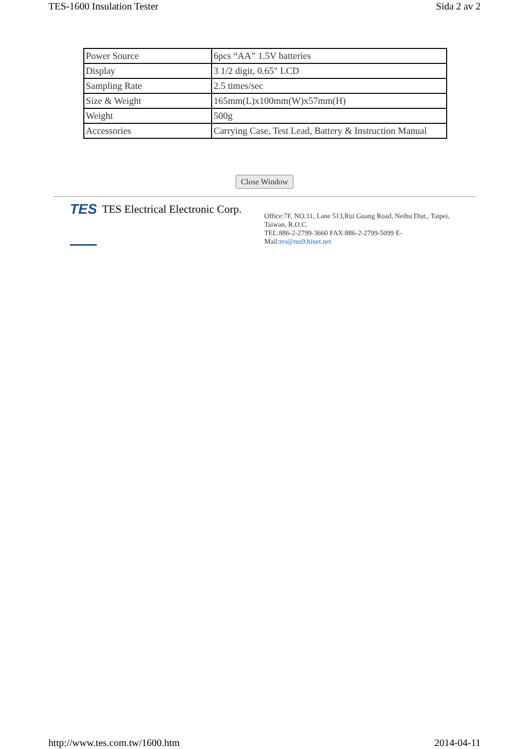TES-1600 Insulation Tester Sida 2 av 2
| Power Source | 6pcs “AA” 1.5V batteries |
| Display | 3 1/2 digit, 0.65" LCD |
| Sampling Rate | 2.5 times/sec |
| Size & Weight | 165mm(L)x100mm(W)x57mm(H) |
| Weight | 500g |
| Accessories | Carrying Case, Test Lead, Battery & Instruction Manual |
Close Window
TES TES Electrical Electronic Corp.
Office:7F, NO.31, Lane 513,Rui Guang Road, Neihu Dist., Taipei, Taiwan, R.O.C.
TEL:886-2-2799-3660 FAX:886-2-2799-5099 E-Mail:tes@ms9.hinet.net
http://www.tes.com.tw/1600.htm 2014-04-11